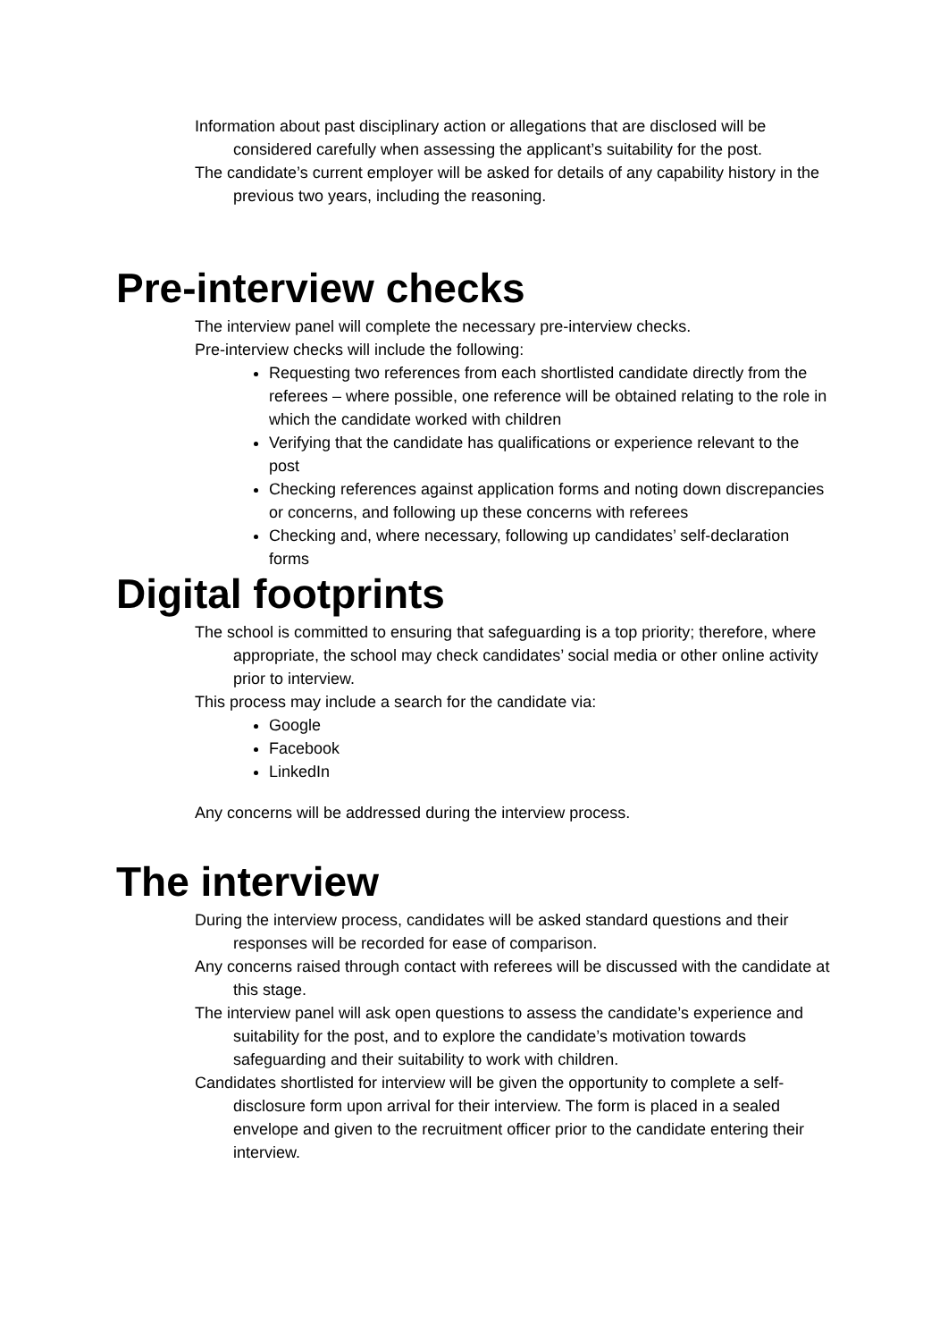Information about past disciplinary action or allegations that are disclosed will be considered carefully when assessing the applicant’s suitability for the post.
The candidate’s current employer will be asked for details of any capability history in the previous two years, including the reasoning.
Pre-interview checks
The interview panel will complete the necessary pre-interview checks.
Pre-interview checks will include the following:
Requesting two references from each shortlisted candidate directly from the referees – where possible, one reference will be obtained relating to the role in which the candidate worked with children
Verifying that the candidate has qualifications or experience relevant to the post
Checking references against application forms and noting down discrepancies or concerns, and following up these concerns with referees
Checking and, where necessary, following up candidates’ self-declaration forms
Digital footprints
The school is committed to ensuring that safeguarding is a top priority; therefore, where appropriate, the school may check candidates’ social media or other online activity prior to interview.
This process may include a search for the candidate via:
Google
Facebook
LinkedIn
Any concerns will be addressed during the interview process.
The interview
During the interview process, candidates will be asked standard questions and their responses will be recorded for ease of comparison.
Any concerns raised through contact with referees will be discussed with the candidate at this stage.
The interview panel will ask open questions to assess the candidate’s experience and suitability for the post, and to explore the candidate’s motivation towards safeguarding and their suitability to work with children.
Candidates shortlisted for interview will be given the opportunity to complete a self-disclosure form upon arrival for their interview. The form is placed in a sealed envelope and given to the recruitment officer prior to the candidate entering their interview.